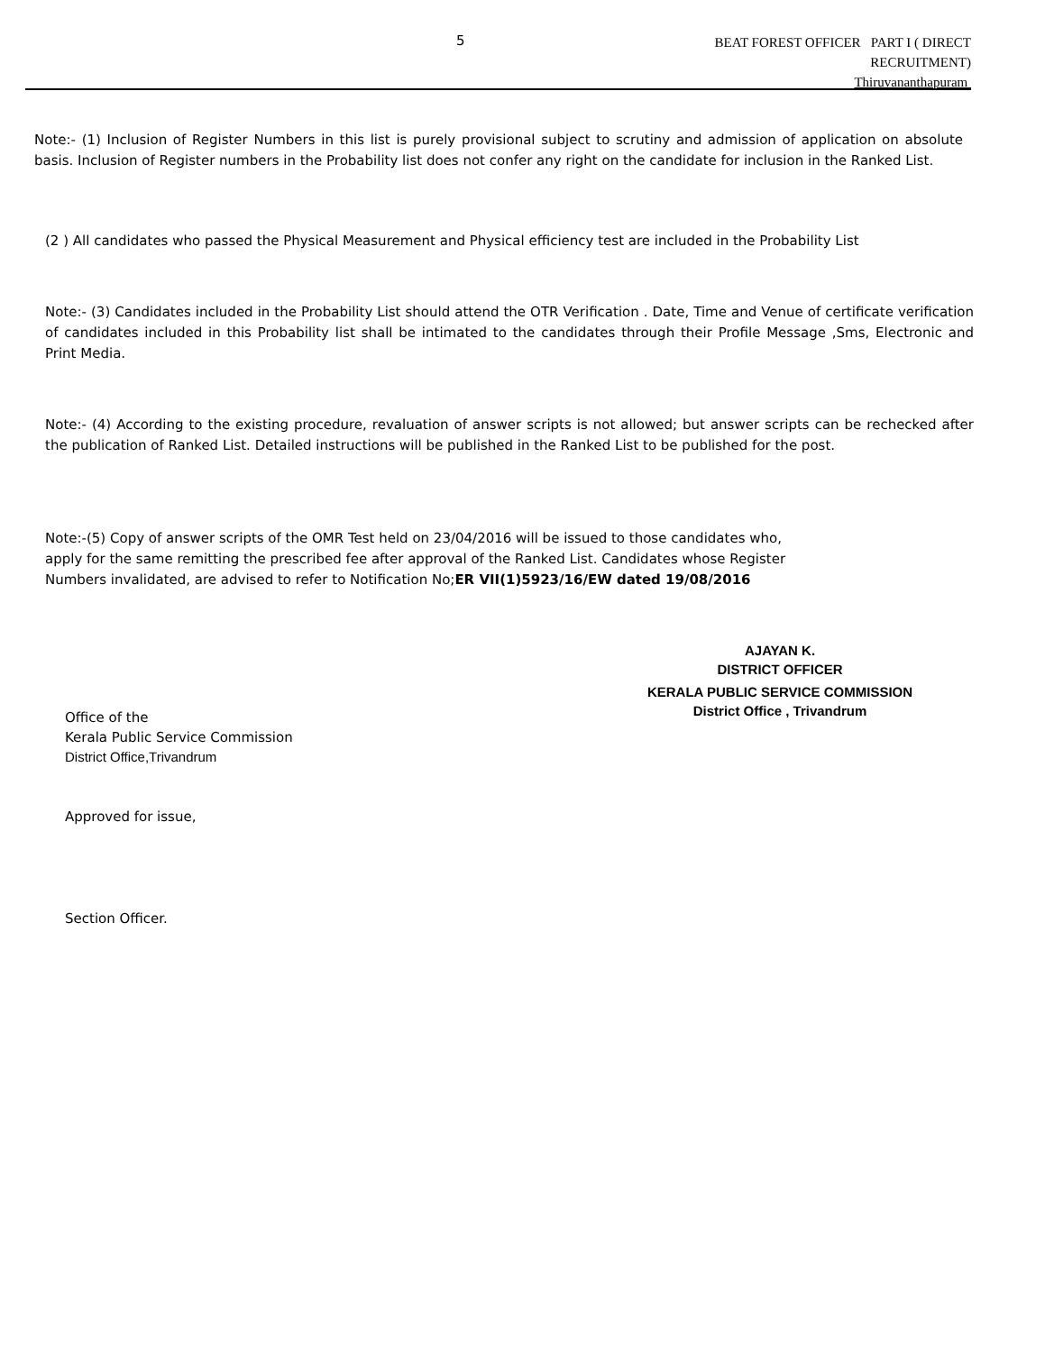5
BEAT FOREST OFFICER PART I ( DIRECT
RECRUITMENT)
Thiruvananthapuram
Note:- (1) Inclusion of Register Numbers in this list is purely provisional subject to scrutiny and admission of application on absolute basis. Inclusion of Register numbers in the Probability list does not confer any right on the candidate for inclusion in the Ranked List.
(2 ) All candidates who passed the Physical Measurement and Physical efficiency test are included in the Probability List
Note:- (3) Candidates included in the Probability List should attend the OTR Verification . Date, Time and Venue of certificate verification of candidates included in this Probability list shall be intimated to the candidates through their Profile Message ,Sms, Electronic and Print Media.
Note:- (4) According to the existing procedure, revaluation of answer scripts is not allowed; but answer scripts can be rechecked after the publication of Ranked List. Detailed instructions will be published in the Ranked List to be published for the post.
Note:-(5) Copy of answer scripts of the OMR Test held on 23/04/2016 will be issued to those candidates who, apply for the same remitting the prescribed fee after approval of the Ranked List. Candidates whose Register Numbers invalidated, are advised to refer to Notification No;ER VII(1)5923/16/EW dated 19/08/2016
AJAYAN K.
DISTRICT OFFICER
KERALA PUBLIC SERVICE COMMISSION
District Office , Trivandrum
Office of the
Kerala Public Service Commission
District Office,Trivandrum
Approved for issue,
Section Officer.